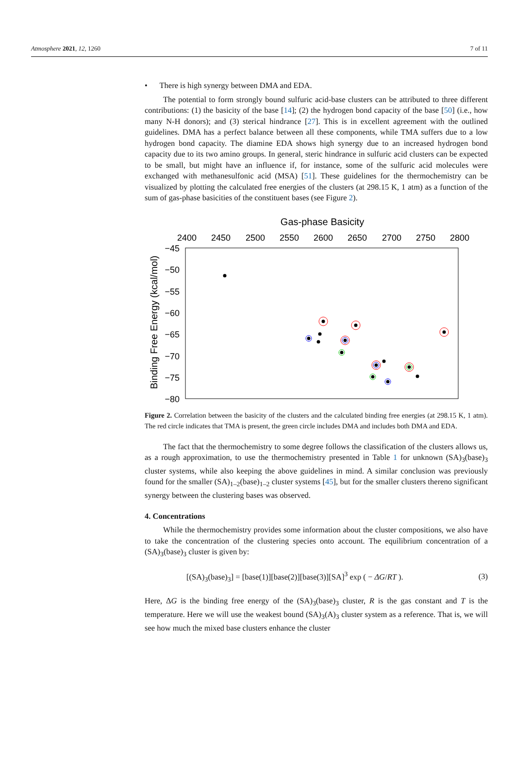Atmosphere 2021, 12, 1260 7 of 11
• There is high synergy between DMA and EDA.
The potential to form strongly bound sulfuric acid-base clusters can be attributed to three different contributions: (1) the basicity of the base [14]; (2) the hydrogen bond capacity of the base [50] (i.e., how many N-H donors); and (3) sterical hindrance [27]. This is in excellent agreement with the outlined guidelines. DMA has a perfect balance between all these components, while TMA suffers due to a low hydrogen bond capacity. The diamine EDA shows high synergy due to an increased hydrogen bond capacity due to its two amino groups. In general, steric hindrance in sulfuric acid clusters can be expected to be small, but might have an influence if, for instance, some of the sulfuric acid molecules were exchanged with methanesulfonic acid (MSA) [51]. These guidelines for the thermochemistry can be visualized by plotting the calculated free energies of the clusters (at 298.15 K, 1 atm) as a function of the sum of gas-phase basicities of the constituent bases (see Figure 2).
Gas-phase Basicity
2400
2450
2500
2550
2600
2650
2700
2750
2800
−45
−50
−55
−60
−65
−70
−75
−80
Binding Free Energy (kcal/mol)
Figure 2. Correlation between the basicity of the clusters and the calculated binding free energies (at 298.15 K, 1 atm). The red circle indicates that TMA is present, the green circle includes DMA and includes both DMA and EDA.
The fact that the thermochemistry to some degree follows the classification of the clusters allows us, as a rough approximation, to use the thermochemistry presented in Table 1 for unknown (SA)<sub>3</sub>(base)<sub>3</sub> cluster systems, while also keeping the above guidelines in mind. A similar conclusion was previously found for the smaller (SA)<sub>1–2</sub>(base)<sub>1–2</sub> cluster systems [45], but for the smaller clusters thereno significant synergy between the clustering bases was observed.
4. Concentrations
While the thermochemistry provides some information about the cluster compositions, we also have to take the concentration of the clustering species onto account. The equilibrium concentration of a (SA)<sub>3</sub>(base)<sub>3</sub> cluster is given by:
[(SA)<sub>3</sub>(base)<sub>3</sub>] = [base(1)][base(2)][base(3)][SA]<sup>3</sup> exp ( − ΔG/RT ). (3)
Here, ΔG is the binding free energy of the (SA)<sub>3</sub>(base)<sub>3</sub> cluster, R is the gas constant and T is the temperature. Here we will use the weakest bound (SA)<sub>3</sub>(A)<sub>3</sub> cluster system as a reference. That is, we will see how much the mixed base clusters enhance the cluster